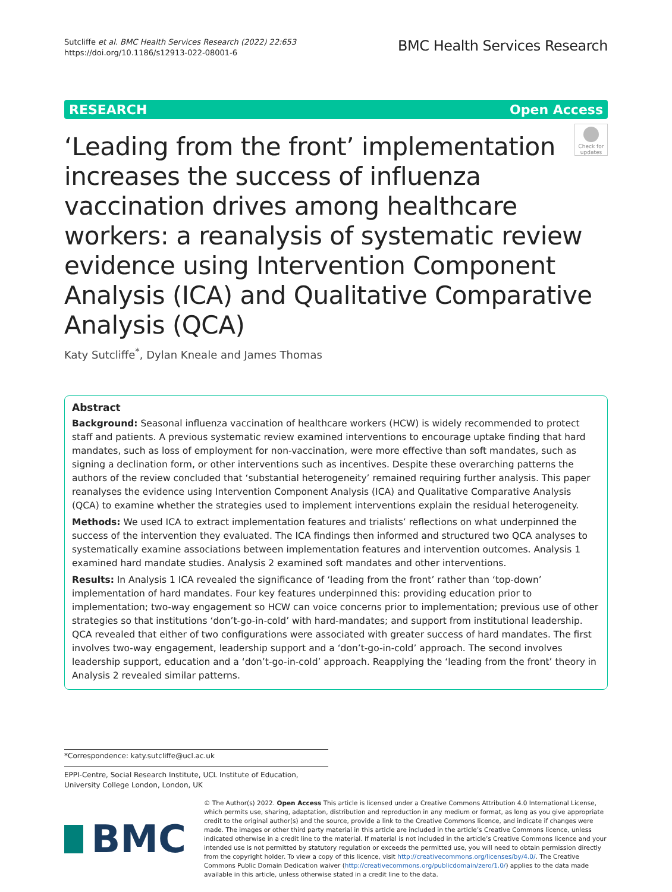Sutcliffe et al. BMC Health Services Research (2022) 22:653
https://doi.org/10.1186/s12913-022-08001-6
BMC Health Services Research
RESEARCH Open Access
Check for updates
‘Leading from the front’ implementation increases the success of influenza vaccination drives among healthcare workers: a reanalysis of systematic review evidence using Intervention Component Analysis (ICA) and Qualitative Comparative Analysis (QCA)
Katy Sutcliffe<sup>*</sup>, Dylan Kneale and James Thomas
Abstract
Background: Seasonal influenza vaccination of healthcare workers (HCW) is widely recommended to protect staff and patients. A previous systematic review examined interventions to encourage uptake finding that hard mandates, such as loss of employment for non-vaccination, were more effective than soft mandates, such as signing a declination form, or other interventions such as incentives. Despite these overarching patterns the authors of the review concluded that ‘substantial heterogeneity’ remained requiring further analysis. This paper reanalyses the evidence using Intervention Component Analysis (ICA) and Qualitative Comparative Analysis (QCA) to examine whether the strategies used to implement interventions explain the residual heterogeneity.
Methods: We used ICA to extract implementation features and trialists’ reflections on what underpinned the success of the intervention they evaluated. The ICA findings then informed and structured two QCA analyses to systematically examine associations between implementation features and intervention outcomes. Analysis 1 examined hard mandate studies. Analysis 2 examined soft mandates and other interventions.
Results: In Analysis 1 ICA revealed the significance of ‘leading from the front’ rather than ‘top-down’ implementation of hard mandates. Four key features underpinned this: providing education prior to implementation; two-way engagement so HCW can voice concerns prior to implementation; previous use of other strategies so that institutions ‘don’t-go-in-cold’ with hard-mandates; and support from institutional leadership. QCA revealed that either of two configurations were associated with greater success of hard mandates. The first involves two-way engagement, leadership support and a ‘don’t-go-in-cold’ approach. The second involves leadership support, education and a ‘don’t-go-in-cold’ approach. Reapplying the ‘leading from the front’ theory in Analysis 2 revealed similar patterns.
*Correspondence: katy.sutcliffe@ucl.ac.uk
EPPI-Centre, Social Research Institute, UCL Institute of Education, University College London, London, UK
BMC
© The Author(s) 2022. Open Access This article is licensed under a Creative Commons Attribution 4.0 International License, which permits use, sharing, adaptation, distribution and reproduction in any medium or format, as long as you give appropriate credit to the original author(s) and the source, provide a link to the Creative Commons licence, and indicate if changes were made. The images or other third party material in this article are included in the article’s Creative Commons licence, unless indicated otherwise in a credit line to the material. If material is not included in the article’s Creative Commons licence and your intended use is not permitted by statutory regulation or exceeds the permitted use, you will need to obtain permission directly from the copyright holder. To view a copy of this licence, visit http://creativecommons.org/licenses/by/4.0/. The Creative Commons Public Domain Dedication waiver (http://creativecommons.org/publicdomain/zero/1.0/) applies to the data made available in this article, unless otherwise stated in a credit line to the data.